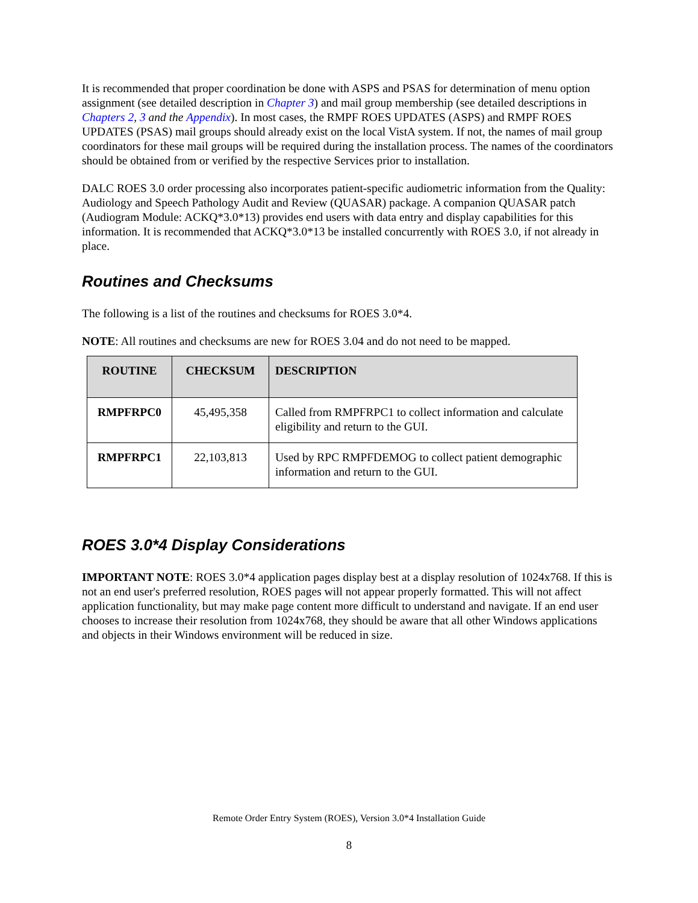It is recommended that proper coordination be done with ASPS and PSAS for determination of menu option assignment (see detailed description in Chapter 3) and mail group membership (see detailed descriptions in Chapters 2, 3 and the Appendix). In most cases, the RMPF ROES UPDATES (ASPS) and RMPF ROES UPDATES (PSAS) mail groups should already exist on the local VistA system. If not, the names of mail group coordinators for these mail groups will be required during the installation process. The names of the coordinators should be obtained from or verified by the respective Services prior to installation.
DALC ROES 3.0 order processing also incorporates patient-specific audiometric information from the Quality: Audiology and Speech Pathology Audit and Review (QUASAR) package. A companion QUASAR patch (Audiogram Module: ACKQ*3.0*13) provides end users with data entry and display capabilities for this information. It is recommended that ACKQ*3.0*13 be installed concurrently with ROES 3.0, if not already in place.
Routines and Checksums
The following is a list of the routines and checksums for ROES 3.0*4.
NOTE: All routines and checksums are new for ROES 3.04 and do not need to be mapped.
| ROUTINE | CHECKSUM | DESCRIPTION |
| --- | --- | --- |
| RMPFRPC0 | 45,495,358 | Called from RMPFRPC1 to collect information and calculate eligibility and return to the GUI. |
| RMPFRPC1 | 22,103,813 | Used by RPC RMPFDEMOG to collect patient demographic information and return to the GUI. |
ROES 3.0*4 Display Considerations
IMPORTANT NOTE: ROES 3.0*4 application pages display best at a display resolution of 1024x768. If this is not an end user's preferred resolution, ROES pages will not appear properly formatted. This will not affect application functionality, but may make page content more difficult to understand and navigate. If an end user chooses to increase their resolution from 1024x768, they should be aware that all other Windows applications and objects in their Windows environment will be reduced in size.
Remote Order Entry System (ROES), Version 3.0*4 Installation Guide
8